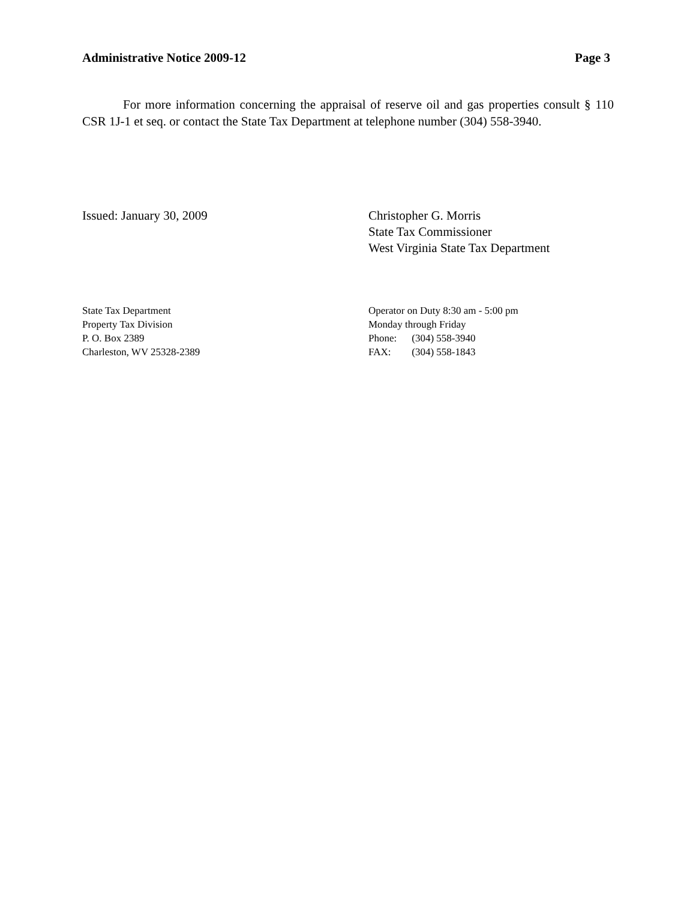Administrative Notice 2009-12 Page 3
For more information concerning the appraisal of reserve oil and gas properties consult § 110 CSR 1J-1 et seq. or contact the State Tax Department at telephone number (304) 558-3940.
Issued: January 30, 2009 Christopher G. Morris
State Tax Commissioner
West Virginia State Tax Department
State Tax Department
Property Tax Division
P. O. Box 2389
Charleston, WV 25328-2389
Operator on Duty 8:30 am - 5:00 pm
Monday through Friday
Phone: (304) 558-3940
FAX: (304) 558-1843